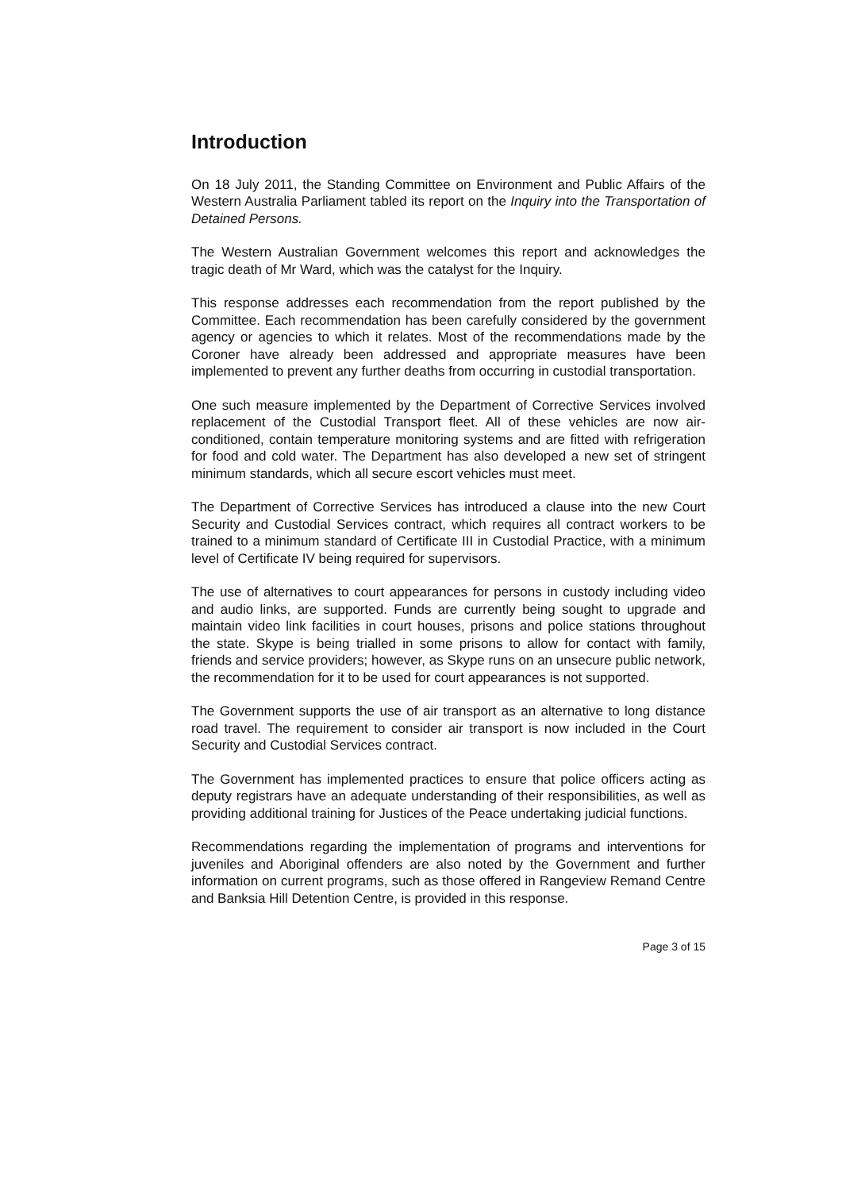Introduction
On 18 July 2011, the Standing Committee on Environment and Public Affairs of the Western Australia Parliament tabled its report on the Inquiry into the Transportation of Detained Persons.
The Western Australian Government welcomes this report and acknowledges the tragic death of Mr Ward, which was the catalyst for the Inquiry.
This response addresses each recommendation from the report published by the Committee. Each recommendation has been carefully considered by the government agency or agencies to which it relates. Most of the recommendations made by the Coroner have already been addressed and appropriate measures have been implemented to prevent any further deaths from occurring in custodial transportation.
One such measure implemented by the Department of Corrective Services involved replacement of the Custodial Transport fleet. All of these vehicles are now air-conditioned, contain temperature monitoring systems and are fitted with refrigeration for food and cold water. The Department has also developed a new set of stringent minimum standards, which all secure escort vehicles must meet.
The Department of Corrective Services has introduced a clause into the new Court Security and Custodial Services contract, which requires all contract workers to be trained to a minimum standard of Certificate III in Custodial Practice, with a minimum level of Certificate IV being required for supervisors.
The use of alternatives to court appearances for persons in custody including video and audio links, are supported. Funds are currently being sought to upgrade and maintain video link facilities in court houses, prisons and police stations throughout the state. Skype is being trialled in some prisons to allow for contact with family, friends and service providers; however, as Skype runs on an unsecure public network, the recommendation for it to be used for court appearances is not supported.
The Government supports the use of air transport as an alternative to long distance road travel. The requirement to consider air transport is now included in the Court Security and Custodial Services contract.
The Government has implemented practices to ensure that police officers acting as deputy registrars have an adequate understanding of their responsibilities, as well as providing additional training for Justices of the Peace undertaking judicial functions.
Recommendations regarding the implementation of programs and interventions for juveniles and Aboriginal offenders are also noted by the Government and further information on current programs, such as those offered in Rangeview Remand Centre and Banksia Hill Detention Centre, is provided in this response.
Page 3 of 15